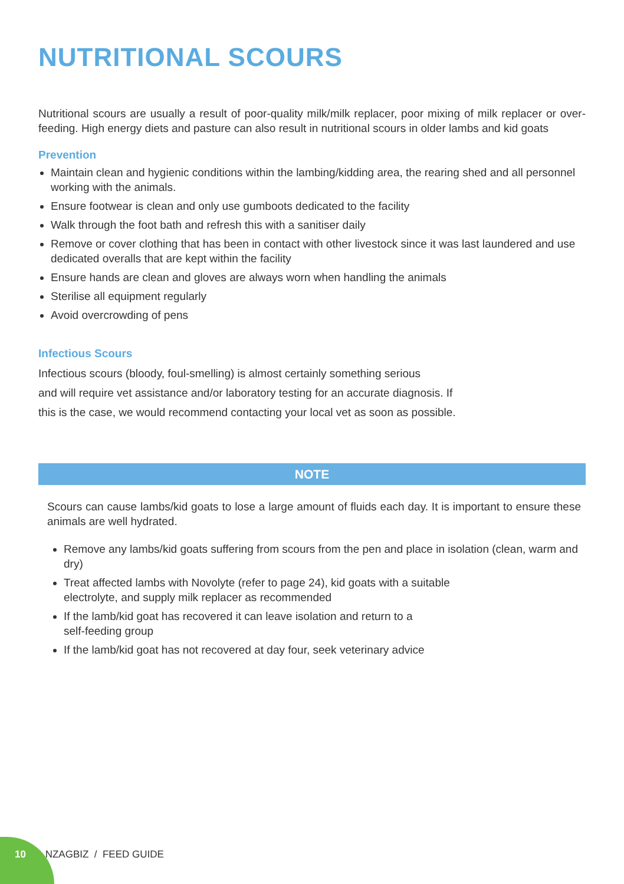NUTRITIONAL SCOURS
Nutritional scours are usually a result of poor-quality milk/milk replacer, poor mixing of milk replacer or over-feeding. High energy diets and pasture can also result in nutritional scours in older lambs and kid goats
Prevention
Maintain clean and hygienic conditions within the lambing/kidding area, the rearing shed and all personnel working with the animals.
Ensure footwear is clean and only use gumboots dedicated to the facility
Walk through the foot bath and refresh this with a sanitiser daily
Remove or cover clothing that has been in contact with other livestock since it was last laundered and use dedicated overalls that are kept within the facility
Ensure hands are clean and gloves are always worn when handling the animals
Sterilise all equipment regularly
Avoid overcrowding of pens
Infectious Scours
Infectious scours (bloody, foul-smelling) is almost certainly something serious
and will require vet assistance and/or laboratory testing for an accurate diagnosis. If
this is the case, we would recommend contacting your local vet as soon as possible.
NOTE
Scours can cause lambs/kid goats to lose a large amount of fluids each day. It is important to ensure these animals are well hydrated.
Remove any lambs/kid goats suffering from scours from the pen and place in isolation (clean, warm and dry)
Treat affected lambs with Novolyte (refer to page 24), kid goats with a suitable
electrolyte, and supply milk replacer as recommended
If the lamb/kid goat has recovered it can leave isolation and return to a
self-feeding group
If the lamb/kid goat has not recovered at day four, seek veterinary advice
10 NZAGBIZ / FEED GUIDE